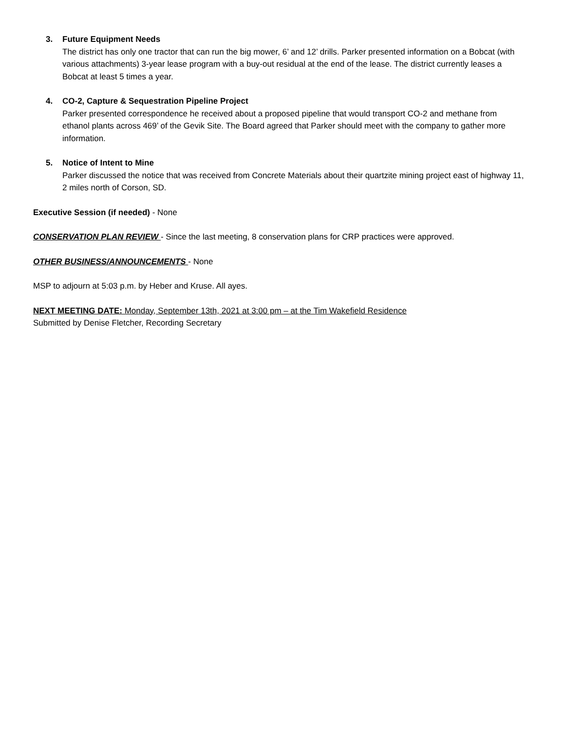3. Future Equipment Needs
The district has only one tractor that can run the big mower, 6’ and 12’ drills. Parker presented information on a Bobcat (with various attachments) 3-year lease program with a buy-out residual at the end of the lease. The district currently leases a Bobcat at least 5 times a year.
4. CO-2, Capture & Sequestration Pipeline Project
Parker presented correspondence he received about a proposed pipeline that would transport CO-2 and methane from ethanol plants across 469’ of the Gevik Site. The Board agreed that Parker should meet with the company to gather more information.
5. Notice of Intent to Mine
Parker discussed the notice that was received from Concrete Materials about their quartzite mining project east of highway 11, 2 miles north of Corson, SD.
Executive Session (if needed) - None
CONSERVATION PLAN REVIEW - Since the last meeting, 8 conservation plans for CRP practices were approved.
OTHER BUSINESS/ANNOUNCEMENTS - None
MSP to adjourn at 5:03 p.m. by Heber and Kruse. All ayes.
NEXT MEETING DATE: Monday, September 13th, 2021 at 3:00 pm – at the Tim Wakefield Residence
Submitted by Denise Fletcher, Recording Secretary